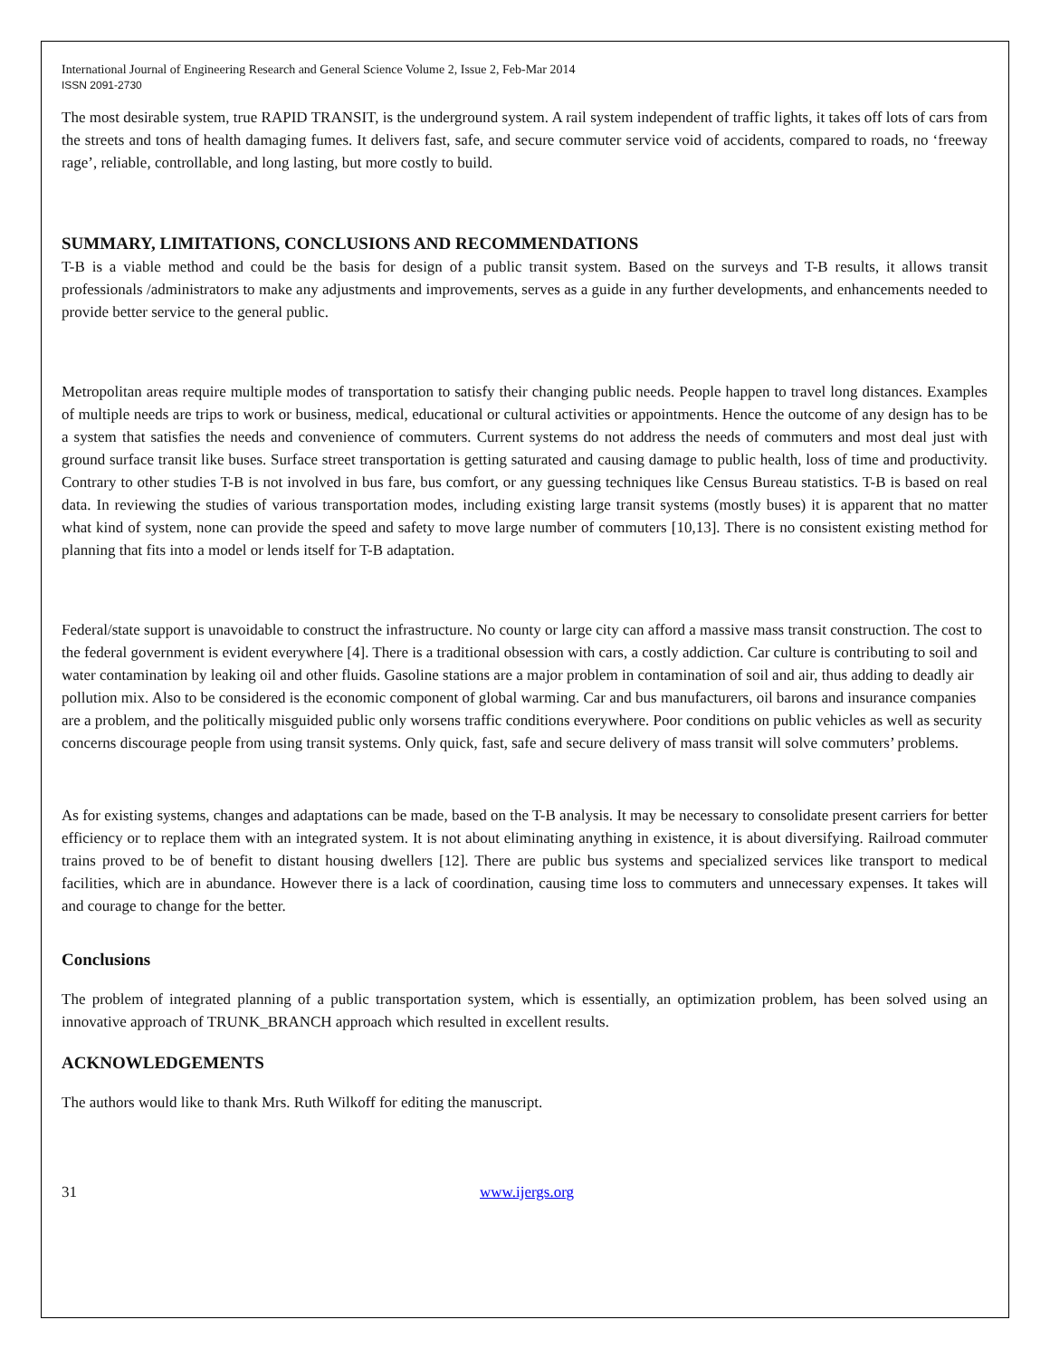International Journal of Engineering Research and General Science Volume 2, Issue 2, Feb-Mar 2014
ISSN 2091-2730
The most desirable system, true RAPID TRANSIT, is the underground system. A rail system independent of traffic lights, it takes off lots of cars from the streets and tons of health damaging fumes. It delivers fast, safe, and secure commuter service void of accidents, compared to roads, no ‘freeway rage’, reliable, controllable, and long lasting, but more costly to build.
SUMMARY, LIMITATIONS, CONCLUSIONS AND RECOMMENDATIONS
T-B is a viable method and could be the basis for design of a public transit system. Based on the surveys and T-B results, it allows transit professionals /administrators to make any adjustments and improvements, serves as a guide in any further developments, and enhancements needed to provide better service to the general public.
Metropolitan areas require multiple modes of transportation to satisfy their changing public needs. People happen to travel long distances. Examples of multiple needs are trips to work or business, medical, educational or cultural activities or appointments. Hence the outcome of any design has to be a system that satisfies the needs and convenience of commuters. Current systems do not address the needs of commuters and most deal just with ground surface transit like buses. Surface street transportation is getting saturated and causing damage to public health, loss of time and productivity. Contrary to other studies T-B is not involved in bus fare, bus comfort, or any guessing techniques like Census Bureau statistics. T-B is based on real data. In reviewing the studies of various transportation modes, including existing large transit systems (mostly buses) it is apparent that no matter what kind of system, none can provide the speed and safety to move large number of commuters [10,13]. There is no consistent existing method for planning that fits into a model or lends itself for T-B adaptation.
Federal/state support is unavoidable to construct the infrastructure. No county or large city can afford a massive mass transit construction. The cost to the federal government is evident everywhere [4]. There is a traditional obsession with cars, a costly addiction. Car culture is contributing to soil and water contamination by leaking oil and other fluids. Gasoline stations are a major problem in contamination of soil and air, thus adding to deadly air pollution mix. Also to be considered is the economic component of global warming. Car and bus manufacturers, oil barons and insurance companies are a problem, and the politically misguided public only worsens traffic conditions everywhere. Poor conditions on public vehicles as well as security concerns discourage people from using transit systems. Only quick, fast, safe and secure delivery of mass transit will solve commuters’ problems.
As for existing systems, changes and adaptations can be made, based on the T-B analysis. It may be necessary to consolidate present carriers for better efficiency or to replace them with an integrated system. It is not about eliminating anything in existence, it is about diversifying. Railroad commuter trains proved to be of benefit to distant housing dwellers [12]. There are public bus systems and specialized services like transport to medical facilities, which are in abundance. However there is a lack of coordination, causing time loss to commuters and unnecessary expenses. It takes will and courage to change for the better.
Conclusions
The problem of integrated planning of a public transportation system, which is essentially, an optimization problem, has been solved using an innovative approach of TRUNK_BRANCH approach which resulted in excellent results.
ACKNOWLEDGEMENTS
The authors would like to thank Mrs. Ruth Wilkoff for editing the manuscript.
31 www.ijergs.org